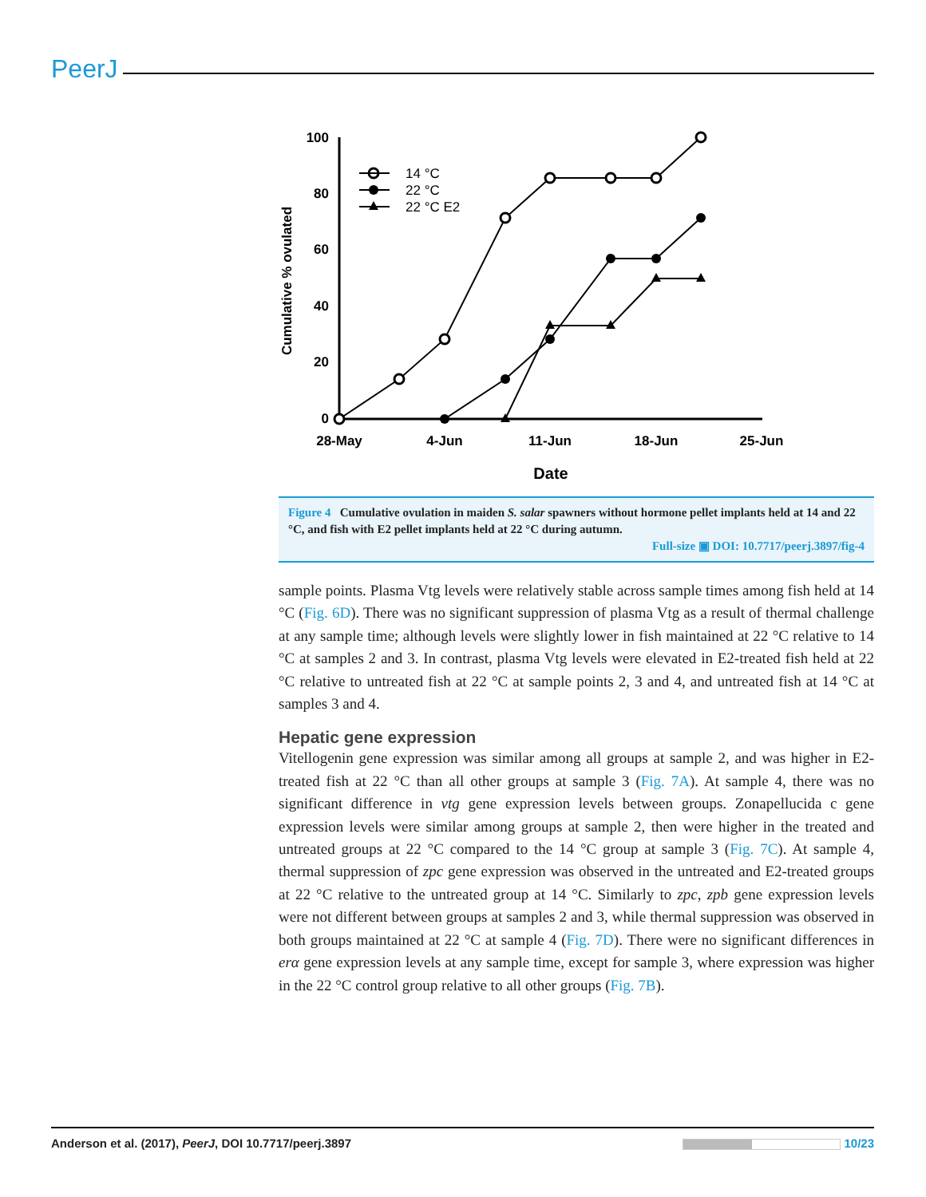PeerJ
100
80
60
40
20
0
28-May
4-Jun
11-Jun
18-Jun
25-Jun
Date
Cumulative % ovulated
14 °C
22 °C
22 °C E2
Figure 4 Cumulative ovulation in maiden S. salar spawners without hormone pellet implants held at 14 and 22 °C, and fish with E2 pellet implants held at 22 °C during autumn.
Full-size ▣ DOI: 10.7717/peerj.3897/fig-4
sample points. Plasma Vtg levels were relatively stable across sample times among fish held at 14 °C (Fig. 6D). There was no significant suppression of plasma Vtg as a result of thermal challenge at any sample time; although levels were slightly lower in fish maintained at 22 °C relative to 14 °C at samples 2 and 3. In contrast, plasma Vtg levels were elevated in E2-treated fish held at 22 °C relative to untreated fish at 22 °C at sample points 2, 3 and 4, and untreated fish at 14 °C at samples 3 and 4.
Hepatic gene expression
Vitellogenin gene expression was similar among all groups at sample 2, and was higher in E2-treated fish at 22 °C than all other groups at sample 3 (Fig. 7A). At sample 4, there was no significant difference in vtg gene expression levels between groups. Zonapellucida c gene expression levels were similar among groups at sample 2, then were higher in the treated and untreated groups at 22 °C compared to the 14 °C group at sample 3 (Fig. 7C). At sample 4, thermal suppression of zpc gene expression was observed in the untreated and E2-treated groups at 22 °C relative to the untreated group at 14 °C. Similarly to zpc, zpb gene expression levels were not different between groups at samples 2 and 3, while thermal suppression was observed in both groups maintained at 22 °C at sample 4 (Fig. 7D). There were no significant differences in erα gene expression levels at any sample time, except for sample 3, where expression was higher in the 22 °C control group relative to all other groups (Fig. 7B).
Anderson et al. (2017), PeerJ, DOI 10.7717/peerj.3897 10/23